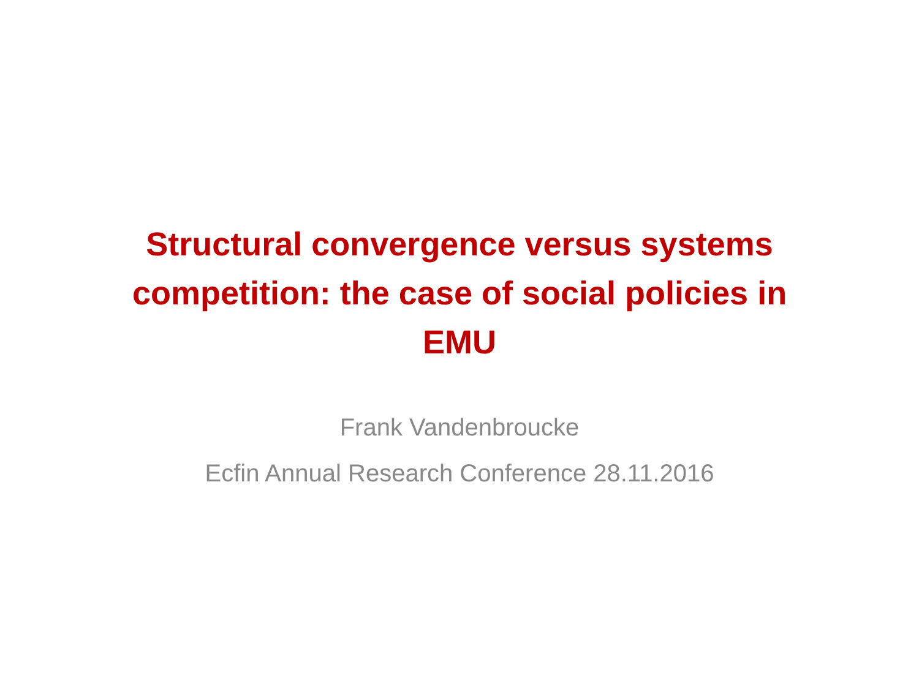Structural convergence versus systems competition: the case of social policies in EMU
Frank Vandenbroucke
Ecfin Annual Research Conference 28.11.2016